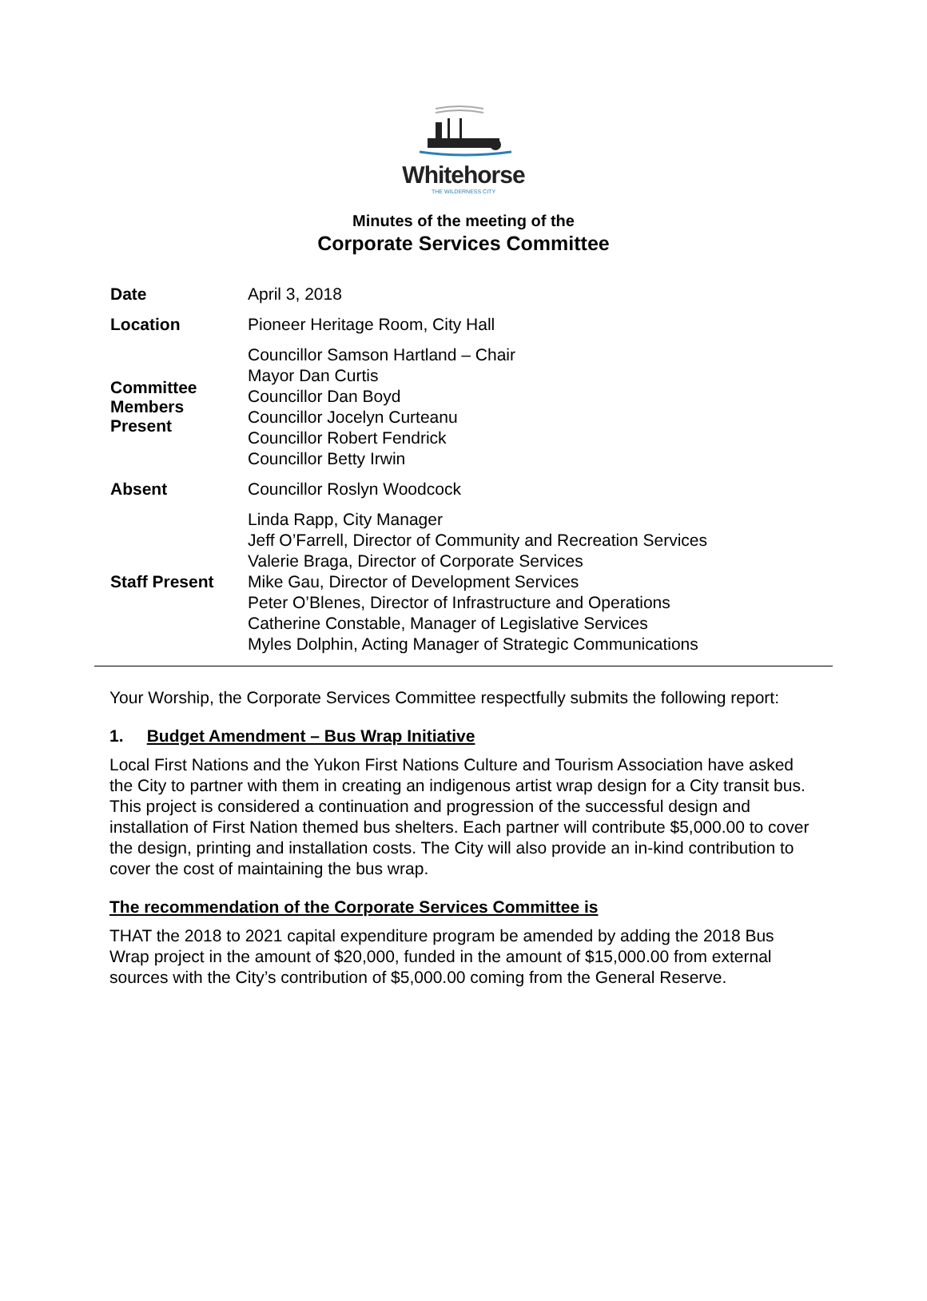Whitehorse
THE WILDERNESS CITY
Minutes of the meeting of the
Corporate Services Committee
| Date | April 3, 2018 |
| Location | Pioneer Heritage Room, City Hall |
| Committee Members Present | Councillor Samson Hartland – Chair Mayor Dan Curtis Councillor Dan Boyd Councillor Jocelyn Curteanu Councillor Robert Fendrick Councillor Betty Irwin |
| Absent | Councillor Roslyn Woodcock |
| Staff Present | Linda Rapp, City Manager Jeff O’Farrell, Director of Community and Recreation Services Valerie Braga, Director of Corporate Services Mike Gau, Director of Development Services Peter O’Blenes, Director of Infrastructure and Operations Catherine Constable, Manager of Legislative Services Myles Dolphin, Acting Manager of Strategic Communications |
Your Worship, the Corporate Services Committee respectfully submits the following report:
1. Budget Amendment – Bus Wrap Initiative
Local First Nations and the Yukon First Nations Culture and Tourism Association have asked the City to partner with them in creating an indigenous artist wrap design for a City transit bus. This project is considered a continuation and progression of the successful design and installation of First Nation themed bus shelters. Each partner will contribute $5,000.00 to cover the design, printing and installation costs. The City will also provide an in-kind contribution to cover the cost of maintaining the bus wrap.
The recommendation of the Corporate Services Committee is
THAT the 2018 to 2021 capital expenditure program be amended by adding the 2018 Bus Wrap project in the amount of $20,000, funded in the amount of $15,000.00 from external sources with the City’s contribution of $5,000.00 coming from the General Reserve.